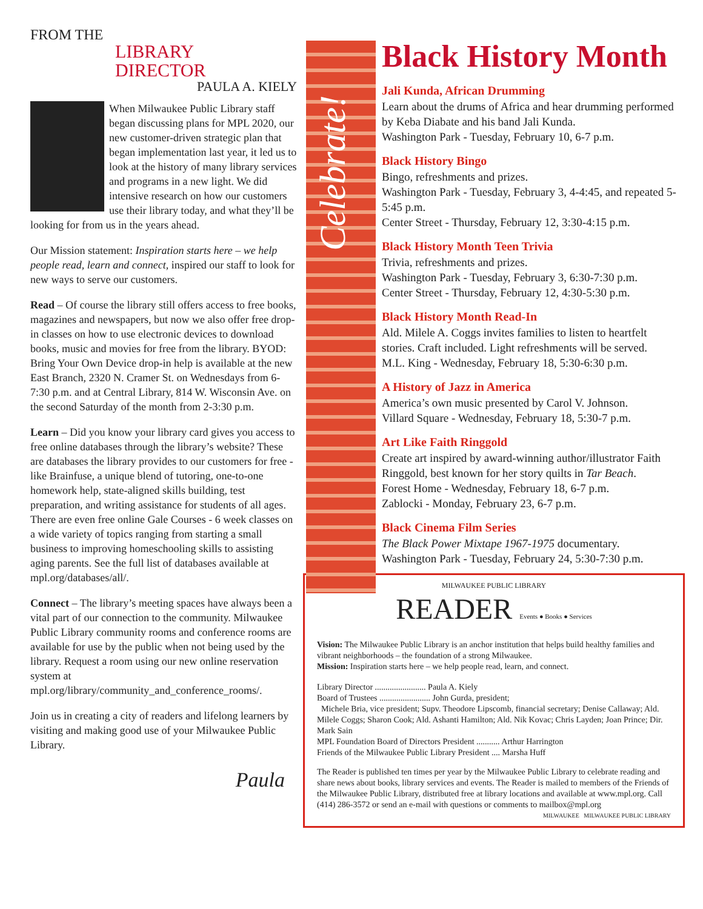FROM THE
LIBRARY
DIRECTOR
PAULA A. KIELY
When Milwaukee Public Library staff began discussing plans for MPL 2020, our new customer-driven strategic plan that began implementation last year, it led us to look at the history of many library services and programs in a new light. We did intensive research on how our customers use their library today, and what they’ll be looking for from us in the years ahead.
Our Mission statement: Inspiration starts here – we help people read, learn and connect, inspired our staff to look for new ways to serve our customers.
Read – Of course the library still offers access to free books, magazines and newspapers, but now we also offer free drop-in classes on how to use electronic devices to download books, music and movies for free from the library. BYOD: Bring Your Own Device drop-in help is available at the new East Branch, 2320 N. Cramer St. on Wednesdays from 6-7:30 p.m. and at Central Library, 814 W. Wisconsin Ave. on the second Saturday of the month from 2-3:30 p.m.
Learn – Did you know your library card gives you access to free online databases through the library’s website? These are databases the library provides to our customers for free - like Brainfuse, a unique blend of tutoring, one-to-one homework help, state-aligned skills building, test preparation, and writing assistance for students of all ages. There are even free online Gale Courses - 6 week classes on a wide variety of topics ranging from starting a small business to improving homeschooling skills to assisting aging parents. See the full list of databases available at mpl.org/databases/all/.
Connect – The library’s meeting spaces have always been a vital part of our connection to the community. Milwaukee Public Library community rooms and conference rooms are available for use by the public when not being used by the library. Request a room using our new online reservation system at mpl.org/library/community_and_conference_rooms/.
Join us in creating a city of readers and lifelong learners by visiting and making good use of your Milwaukee Public Library.
Paula
Celebrate!
Black History Month
Jali Kunda, African Drumming
Learn about the drums of Africa and hear drumming performed by Keba Diabate and his band Jali Kunda.
Washington Park - Tuesday, February 10, 6-7 p.m.
Black History Bingo
Bingo, refreshments and prizes.
Washington Park - Tuesday, February 3, 4-4:45, and repeated 5-5:45 p.m.
Center Street - Thursday, February 12, 3:30-4:15 p.m.
Black History Month Teen Trivia
Trivia, refreshments and prizes.
Washington Park - Tuesday, February 3, 6:30-7:30 p.m.
Center Street - Thursday, February 12, 4:30-5:30 p.m.
Black History Month Read-In
Ald. Milele A. Coggs invites families to listen to heartfelt stories. Craft included. Light refreshments will be served.
M.L. King - Wednesday, February 18, 5:30-6:30 p.m.
A History of Jazz in America
America’s own music presented by Carol V. Johnson.
Villard Square - Wednesday, February 18, 5:30-7 p.m.
Art Like Faith Ringgold
Create art inspired by award-winning author/illustrator Faith Ringgold, best known for her story quilts in Tar Beach.
Forest Home - Wednesday, February 18, 6-7 p.m.
Zablocki - Monday, February 23, 6-7 p.m.
Black Cinema Film Series
The Black Power Mixtape 1967-1975 documentary.
Washington Park - Tuesday, February 24, 5:30-7:30 p.m.
MILWAUKEE PUBLIC LIBRARY
READER Events ● Books ● Services
Vision: The Milwaukee Public Library is an anchor institution that helps build healthy families and vibrant neighborhoods – the foundation of a strong Milwaukee.
Mission: Inspiration starts here – we help people read, learn, and connect.
Library Director ........................ Paula A. Kiely
Board of Trustees ........................ John Gurda, president;
Michele Bria, vice president; Supv. Theodore Lipscomb, financial secretary; Denise Callaway; Ald. Milele Coggs; Sharon Cook; Ald. Ashanti Hamilton; Ald. Nik Kovac; Chris Layden; Joan Prince; Dir. Mark Sain
MPL Foundation Board of Directors President ........... Arthur Harrington
Friends of the Milwaukee Public Library President .... Marsha Huff
The Reader is published ten times per year by the Milwaukee Public Library to celebrate reading and share news about books, library services and events. The Reader is mailed to members of the Friends of the Milwaukee Public Library, distributed free at library locations and available at www.mpl.org. Call (414) 286-3572 or send an e-mail with questions or comments to mailbox@mpl.org
MILWAUKEE MILWAUKEE PUBLIC LIBRARY